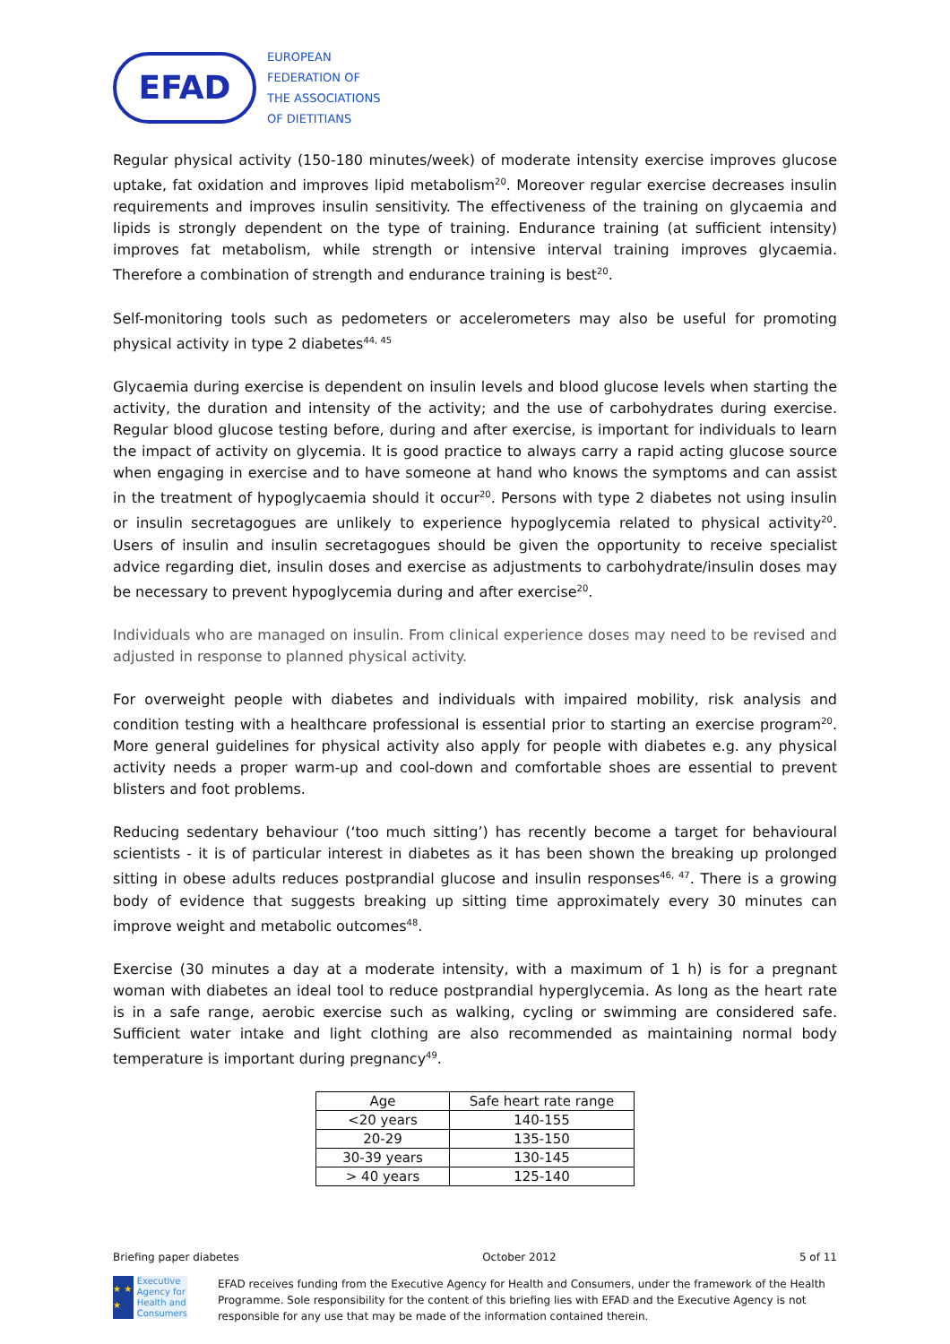EFAD
EUROPEAN
FEDERATION OF
THE ASSOCIATIONS
OF DIETITIANS
Regular physical activity (150-180 minutes/week) of moderate intensity exercise improves glucose uptake, fat oxidation and improves lipid metabolism<sup>20</sup>. Moreover regular exercise decreases insulin requirements and improves insulin sensitivity. The effectiveness of the training on glycaemia and lipids is strongly dependent on the type of training. Endurance training (at sufficient intensity) improves fat metabolism, while strength or intensive interval training improves glycaemia. Therefore a combination of strength and endurance training is best<sup>20</sup>.
Self-monitoring tools such as pedometers or accelerometers may also be useful for promoting physical activity in type 2 diabetes<sup>44, 45</sup>
Glycaemia during exercise is dependent on insulin levels and blood glucose levels when starting the activity, the duration and intensity of the activity; and the use of carbohydrates during exercise. Regular blood glucose testing before, during and after exercise, is important for individuals to learn the impact of activity on glycemia. It is good practice to always carry a rapid acting glucose source when engaging in exercise and to have someone at hand who knows the symptoms and can assist in the treatment of hypoglycaemia should it occur<sup>20</sup>. Persons with type 2 diabetes not using insulin or insulin secretagogues are unlikely to experience hypoglycemia related to physical activity<sup>20</sup>. Users of insulin and insulin secretagogues should be given the opportunity to receive specialist advice regarding diet, insulin doses and exercise as adjustments to carbohydrate/insulin doses may be necessary to prevent hypoglycemia during and after exercise<sup>20</sup>.
Individuals who are managed on insulin. From clinical experience doses may need to be revised and adjusted in response to planned physical activity.
For overweight people with diabetes and individuals with impaired mobility, risk analysis and condition testing with a healthcare professional is essential prior to starting an exercise program<sup>20</sup>. More general guidelines for physical activity also apply for people with diabetes e.g. any physical activity needs a proper warm-up and cool-down and comfortable shoes are essential to prevent blisters and foot problems.
Reducing sedentary behaviour (‘too much sitting’) has recently become a target for behavioural scientists - it is of particular interest in diabetes as it has been shown the breaking up prolonged sitting in obese adults reduces postprandial glucose and insulin responses<sup>46, 47</sup>. There is a growing body of evidence that suggests breaking up sitting time approximately every 30 minutes can improve weight and metabolic outcomes<sup>48</sup>.
Exercise (30 minutes a day at a moderate intensity, with a maximum of 1 h) is for a pregnant woman with diabetes an ideal tool to reduce postprandial hyperglycemia. As long as the heart rate is in a safe range, aerobic exercise such as walking, cycling or swimming are considered safe. Sufficient water intake and light clothing are also recommended as maintaining normal body temperature is important during pregnancy<sup>49</sup>.
| Age | Safe heart rate range |
| --- | --- |
| <20 years | 140-155 |
| 20-29 | 135-150 |
| 30-39 years | 130-145 |
| > 40 years | 125-140 |
Briefing paper diabetes October 2012 5 of 11
★ ★ ★
Executive Agency for Health and Consumers
EFAD receives funding from the Executive Agency for Health and Consumers, under the framework of the Health Programme. Sole responsibility for the content of this briefing lies with EFAD and the Executive Agency is not responsible for any use that may be made of the information contained therein.